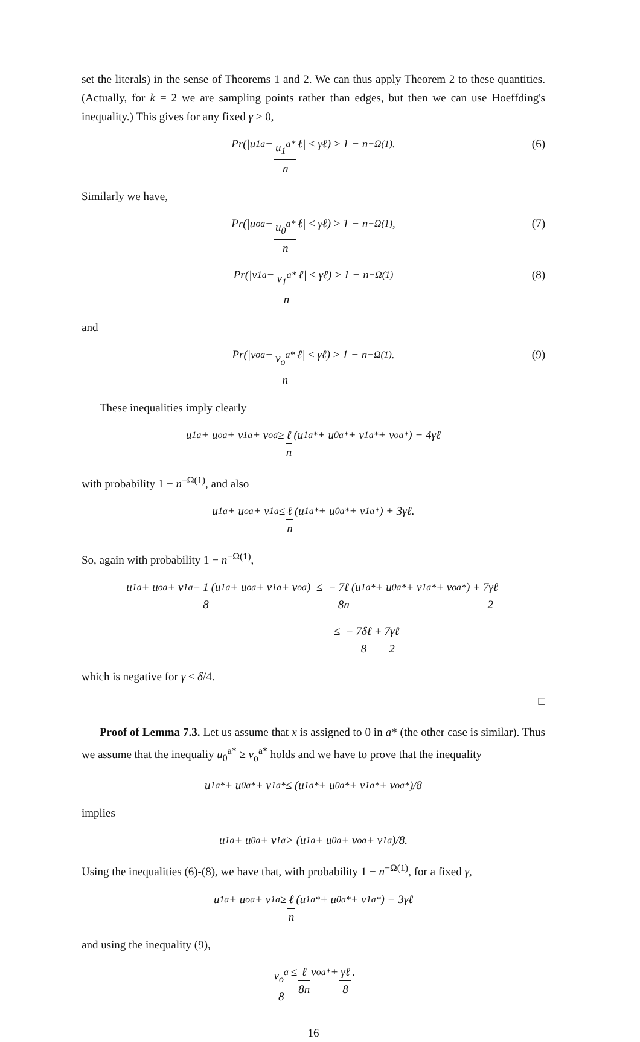set the literals) in the sense of Theorems 1 and 2. We can thus apply Theorem 2 to these quantities. (Actually, for k = 2 we are sampling points rather than edges, but then we can use Hoeffding's inequality.) This gives for any fixed γ > 0,
Pr(|u<sub>1</sub><sup>a</sup> − u<sub>1</sub><sup>a*</sup> n ℓ| ≤ γℓ) ≥ 1 − n<sup>−Ω(1)</sup>. (6)
Similarly we have,
Pr(|u<sub>o</sub><sup>a</sup> − u<sub>0</sub><sup>a*</sup> n ℓ| ≤ γℓ) ≥ 1 − n<sup>−Ω(1)</sup>, (7)
Pr(|v<sub>1</sub><sup>a</sup> − v<sub>1</sub><sup>a*</sup> n ℓ| ≤ γℓ) ≥ 1 − n<sup>−Ω(1)</sup> (8)
and
Pr(|v<sub>o</sub><sup>a</sup> − v<sub>o</sub><sup>a*</sup> n ℓ| ≤ γℓ) ≥ 1 − n<sup>−Ω(1)</sup>. (9)
These inequalities imply clearly
u<sub>1</sub><sup>a</sup> + u<sub>o</sub><sup>a</sup> + v<sub>1</sub><sup>a</sup> + v<sub>o</sub><sup>a</sup> ≥ ℓ n (u<sub>1</sub><sup>a*</sup> + u<sub>0</sub><sup>a*</sup> + v<sub>1</sub><sup>a*</sup> + v<sub>o</sub><sup>a*</sup>) − 4γℓ
with probability 1 − n<sup>−Ω(1)</sup>, and also
u<sub>1</sub><sup>a</sup> + u<sub>o</sub><sup>a</sup> + v<sub>1</sub><sup>a</sup> ≤ ℓ n (u<sub>1</sub><sup>a*</sup> + u<sub>0</sub><sup>a*</sup> + v<sub>1</sub><sup>a*</sup>) + 3γℓ.
So, again with probability 1 − n<sup>−Ω(1)</sup>,
u<sub>1</sub><sup>a</sup> + u<sub>o</sub><sup>a</sup> + v<sub>1</sub><sup>a</sup> − 1 8 (u<sub>1</sub><sup>a</sup> + u<sub>o</sub><sup>a</sup> + v<sub>1</sub><sup>a</sup> + v<sub>o</sub><sup>a</sup>) ≤ − 7ℓ 8n (u<sub>1</sub><sup>a*</sup> + u<sub>0</sub><sup>a*</sup> + v<sub>1</sub><sup>a*</sup> + v<sub>o</sub><sup>a*</sup>) + 7γℓ 2
≤ − 7δℓ 8 + 7γℓ 2
which is negative for γ ≤ δ/4.
□
Proof of Lemma 7.3. Let us assume that x is assigned to 0 in a* (the other case is similar). Thus we assume that the inequaliy u<sub>0</sub><sup>a*</sup> ≥ v<sub>o</sub><sup>a*</sup> holds and we have to prove that the inequality
u<sub>1</sub><sup>a*</sup> + u<sub>0</sub><sup>a*</sup> + v<sub>1</sub><sup>a*</sup> ≤ (u<sub>1</sub><sup>a*</sup> + u<sub>0</sub><sup>a*</sup> + v<sub>1</sub><sup>a*</sup> + v<sub>o</sub><sup>a*</sup>)/8
implies
u<sub>1</sub><sup>a</sup> + u<sub>0</sub><sup>a</sup> + v<sub>1</sub><sup>a</sup> > (u<sub>1</sub><sup>a</sup> + u<sub>0</sub><sup>a</sup> + v<sub>o</sub><sup>a</sup> + v<sub>1</sub><sup>a</sup>)/8.
Using the inequalities (6)-(8), we have that, with probability 1 − n<sup>−Ω(1)</sup>, for a fixed γ,
u<sub>1</sub><sup>a</sup> + u<sub>o</sub><sup>a</sup> + v<sub>1</sub><sup>a</sup> ≥ ℓ n (u<sub>1</sub><sup>a*</sup> + u<sub>0</sub><sup>a*</sup> + v<sub>1</sub><sup>a*</sup>) − 3γℓ
and using the inequality (9),
v<sub>o</sub><sup>a</sup> 8 ≤ ℓ 8n v<sub>o</sub><sup>a*</sup> + γℓ 8.
16